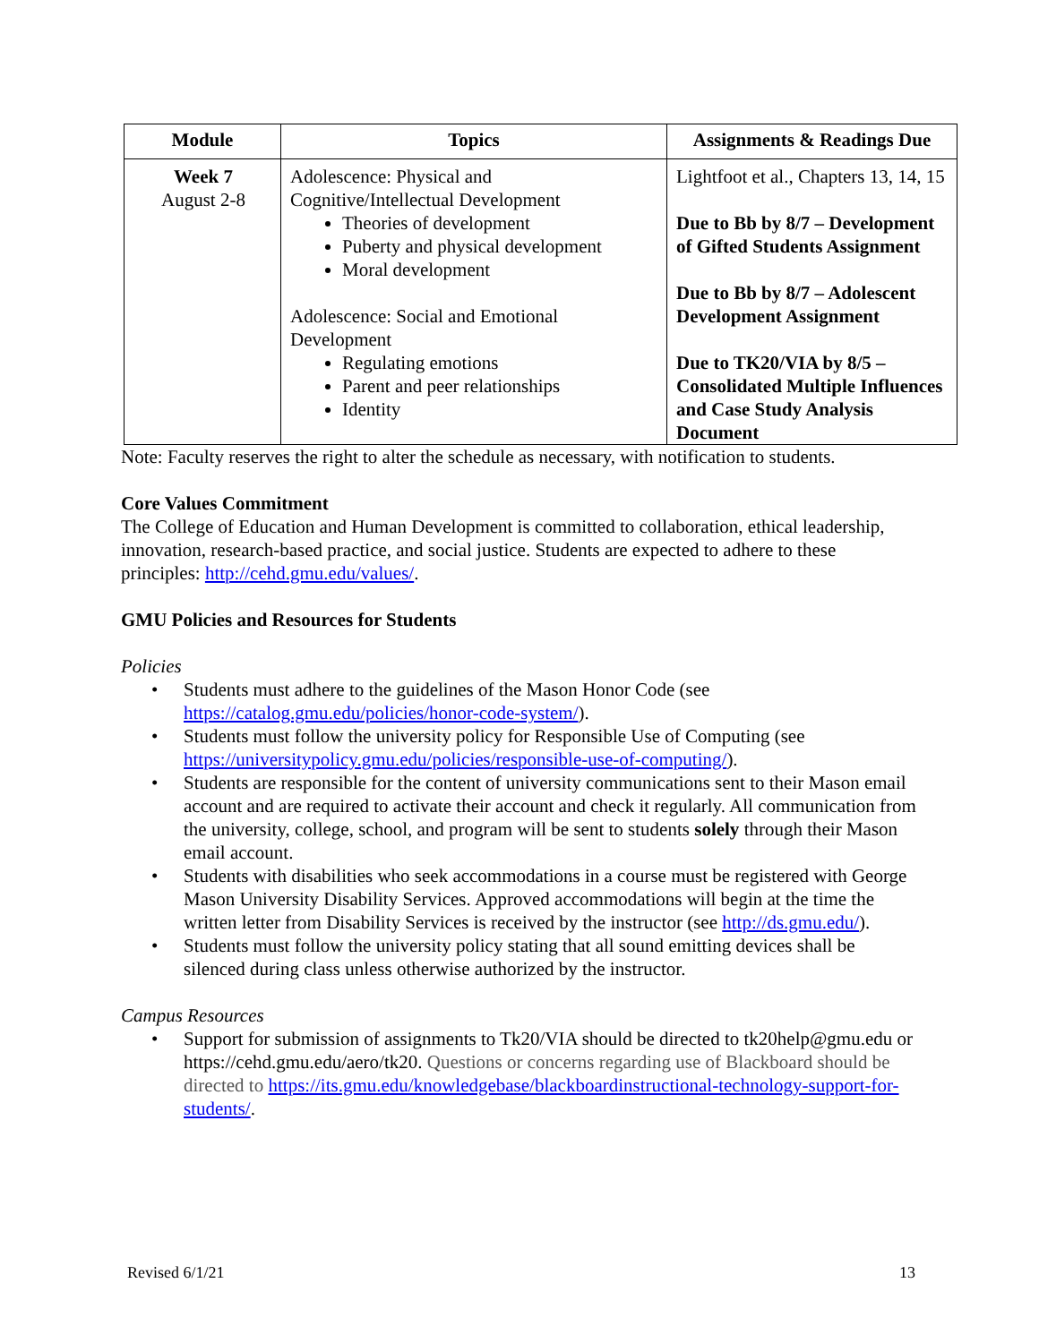| Module | Topics | Assignments & Readings Due |
| --- | --- | --- |
| Week 7 August 2-8 | Adolescence: Physical and Cognitive/Intellectual Development Theories of development Puberty and physical development Moral development Adolescence: Social and Emotional Development Regulating emotions Parent and peer relationships Identity | Lightfoot et al., Chapters 13, 14, 15 Due to Bb by 8/7 – Development of Gifted Students Assignment Due to Bb by 8/7 – Adolescent Development Assignment Due to TK20/VIA by 8/5 – Consolidated Multiple Influences and Case Study Analysis Document |
Note: Faculty reserves the right to alter the schedule as necessary, with notification to students.
Core Values Commitment
The College of Education and Human Development is committed to collaboration, ethical leadership, innovation, research-based practice, and social justice. Students are expected to adhere to these principles: http://cehd.gmu.edu/values/.
GMU Policies and Resources for Students
Policies
• Students must adhere to the guidelines of the Mason Honor Code (see https://catalog.gmu.edu/policies/honor-code-system/).
• Students must follow the university policy for Responsible Use of Computing (see https://universitypolicy.gmu.edu/policies/responsible-use-of-computing/).
• Students are responsible for the content of university communications sent to their Mason email account and are required to activate their account and check it regularly. All communication from the university, college, school, and program will be sent to students solely through their Mason email account.
• Students with disabilities who seek accommodations in a course must be registered with George Mason University Disability Services. Approved accommodations will begin at the time the written letter from Disability Services is received by the instructor (see http://ds.gmu.edu/).
• Students must follow the university policy stating that all sound emitting devices shall be silenced during class unless otherwise authorized by the instructor.
Campus Resources
• Support for submission of assignments to Tk20/VIA should be directed to tk20help@gmu.edu or https://cehd.gmu.edu/aero/tk20. Questions or concerns regarding use of Blackboard should be directed to https://its.gmu.edu/knowledgebase/blackboardinstructional-technology-support-for-students/.
Revised 6/1/21 13